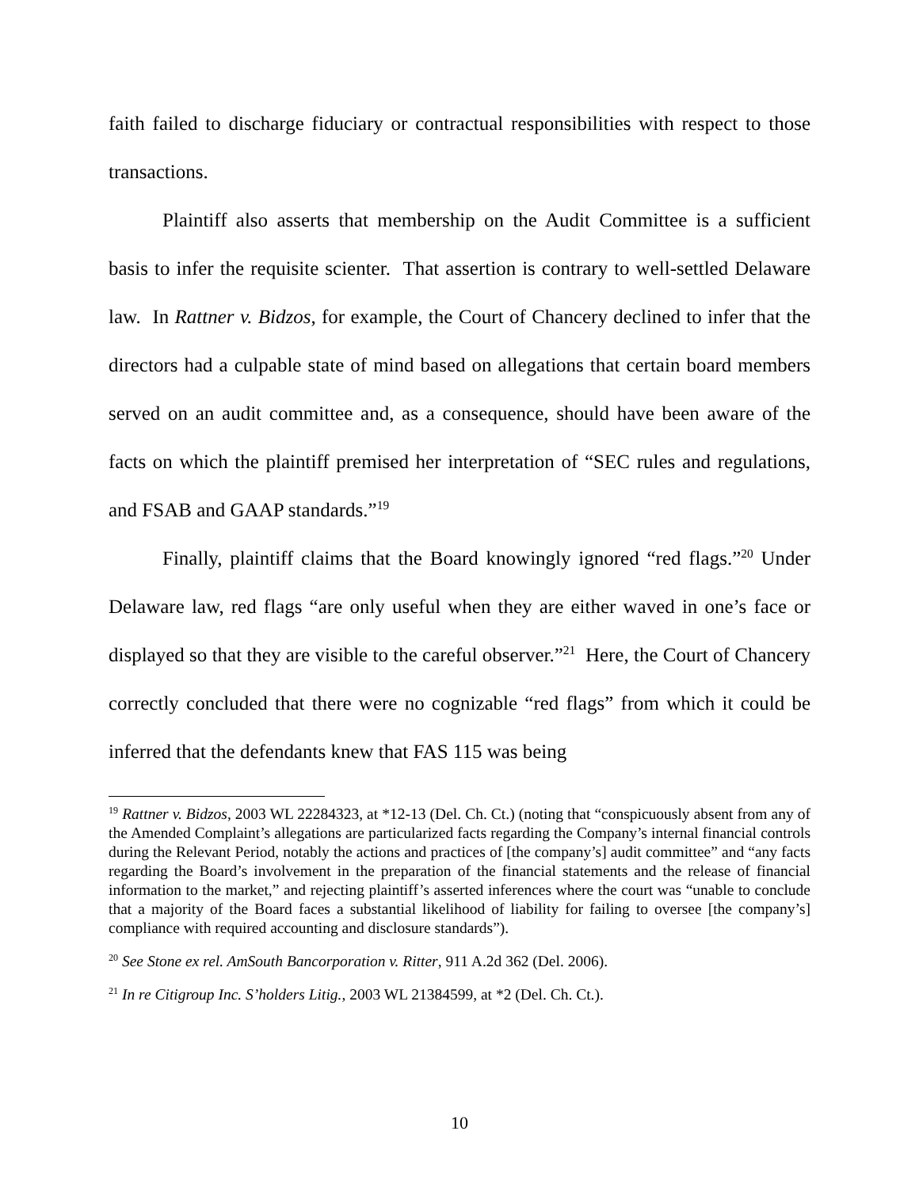faith failed to discharge fiduciary or contractual responsibilities with respect to those transactions.
Plaintiff also asserts that membership on the Audit Committee is a sufficient basis to infer the requisite scienter. That assertion is contrary to well-settled Delaware law. In Rattner v. Bidzos, for example, the Court of Chancery declined to infer that the directors had a culpable state of mind based on allegations that certain board members served on an audit committee and, as a consequence, should have been aware of the facts on which the plaintiff premised her interpretation of “SEC rules and regulations, and FSAB and GAAP standards.”<sup>19</sup>
Finally, plaintiff claims that the Board knowingly ignored “red flags.”<sup>20</sup> Under Delaware law, red flags “are only useful when they are either waved in one’s face or displayed so that they are visible to the careful observer.”<sup>21</sup> Here, the Court of Chancery correctly concluded that there were no cognizable “red flags” from which it could be inferred that the defendants knew that FAS 115 was being
<sup>19</sup> Rattner v. Bidzos, 2003 WL 22284323, at *12-13 (Del. Ch. Ct.) (noting that “conspicuously absent from any of the Amended Complaint’s allegations are particularized facts regarding the Company’s internal financial controls during the Relevant Period, notably the actions and practices of [the company’s] audit committee” and “any facts regarding the Board’s involvement in the preparation of the financial statements and the release of financial information to the market,” and rejecting plaintiff’s asserted inferences where the court was “unable to conclude that a majority of the Board faces a substantial likelihood of liability for failing to oversee [the company’s] compliance with required accounting and disclosure standards”).
<sup>20</sup> See Stone ex rel. AmSouth Bancorporation v. Ritter, 911 A.2d 362 (Del. 2006).
<sup>21</sup> In re Citigroup Inc. S’holders Litig., 2003 WL 21384599, at *2 (Del. Ch. Ct.).
10